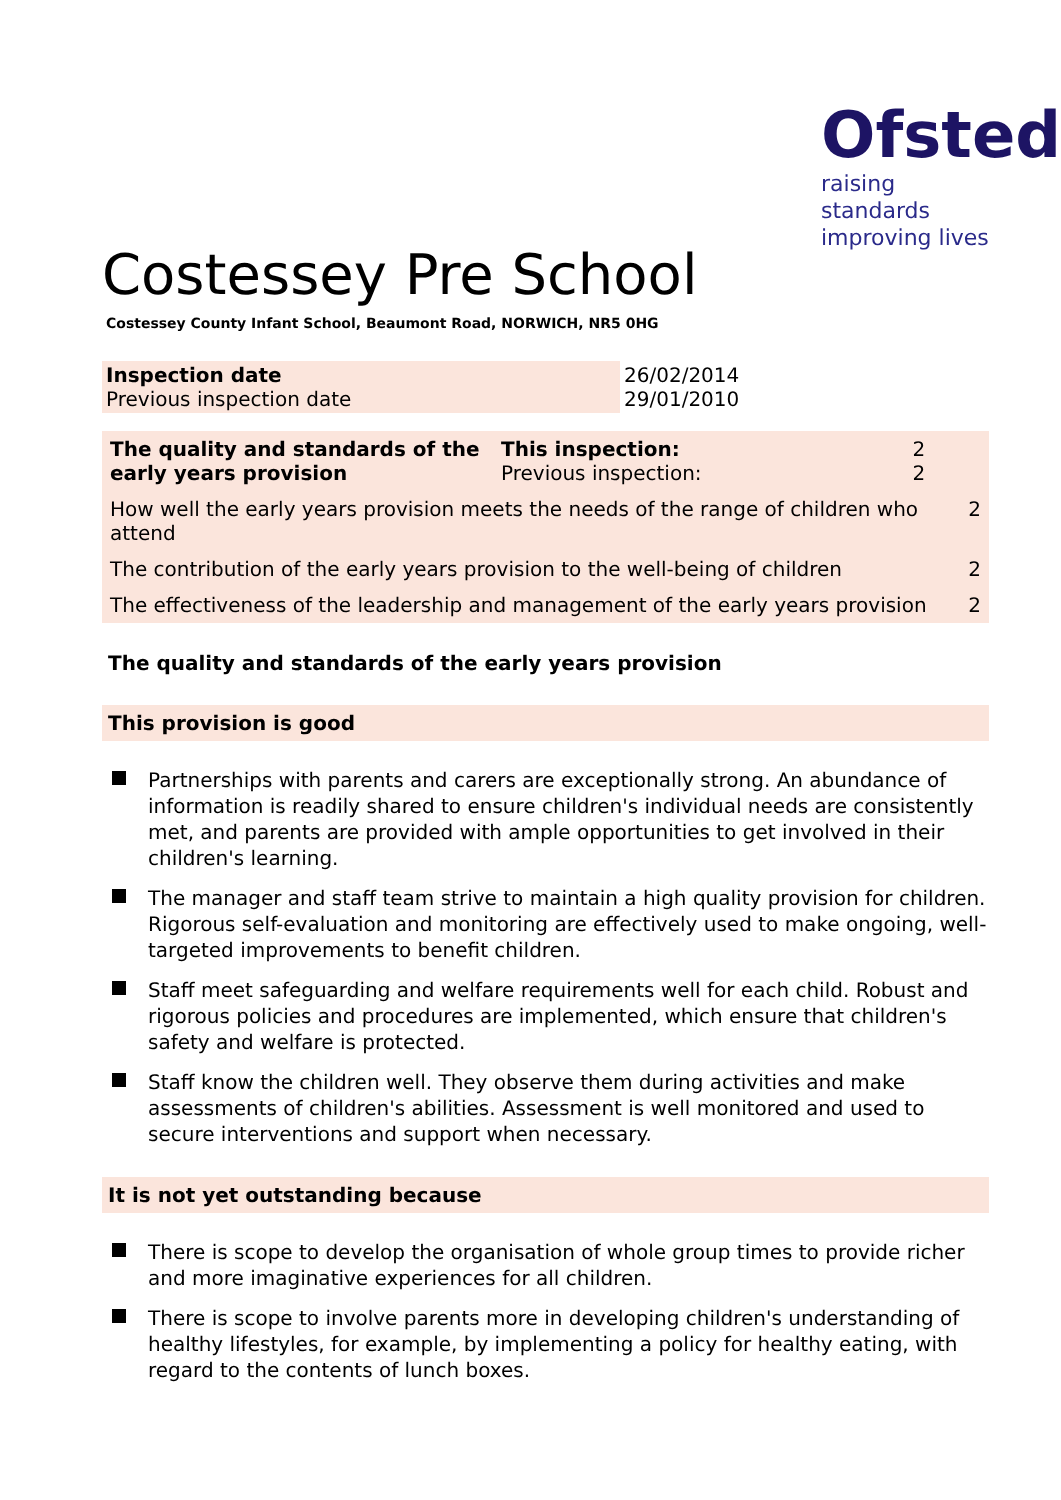Ofsted
raising standards
improving lives
Costessey Pre School
Costessey County Infant School, Beaumont Road, NORWICH, NR5 0HG
| Inspection date Previous inspection date | 26/02/2014 29/01/2010 |
| The quality and standards of the early years provision | This inspection: Previous inspection: | 2 2 | |
| How well the early years provision meets the needs of the range of children who attend | | | 2 |
| The contribution of the early years provision to the well-being of children | | | 2 |
| The effectiveness of the leadership and management of the early years provision | | | 2 |
The quality and standards of the early years provision
This provision is good
Partnerships with parents and carers are exceptionally strong. An abundance of information is readily shared to ensure children's individual needs are consistently met, and parents are provided with ample opportunities to get involved in their children's learning.
The manager and staff team strive to maintain a high quality provision for children. Rigorous self-evaluation and monitoring are effectively used to make ongoing, well-targeted improvements to benefit children.
Staff meet safeguarding and welfare requirements well for each child. Robust and rigorous policies and procedures are implemented, which ensure that children's safety and welfare is protected.
Staff know the children well. They observe them during activities and make assessments of children's abilities. Assessment is well monitored and used to secure interventions and support when necessary.
It is not yet outstanding because
There is scope to develop the organisation of whole group times to provide richer and more imaginative experiences for all children.
There is scope to involve parents more in developing children's understanding of healthy lifestyles, for example, by implementing a policy for healthy eating, with regard to the contents of lunch boxes.